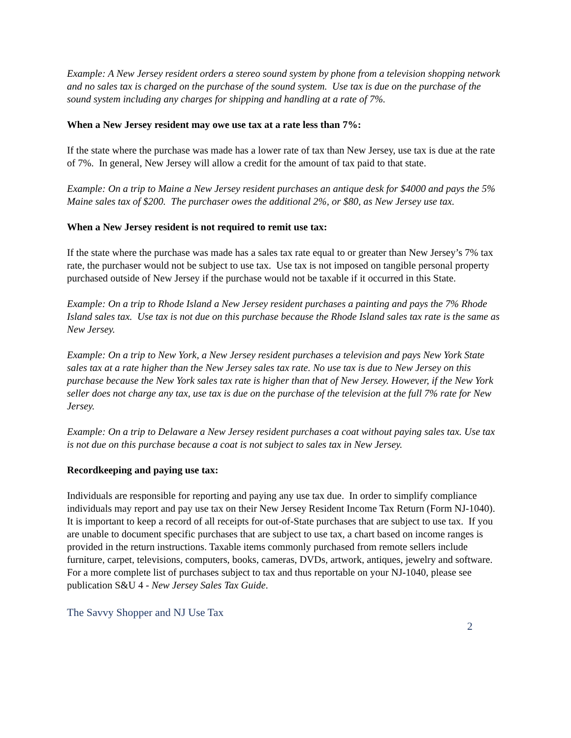Example: A New Jersey resident orders a stereo sound system by phone from a television shopping network and no sales tax is charged on the purchase of the sound system. Use tax is due on the purchase of the sound system including any charges for shipping and handling at a rate of 7%.
When a New Jersey resident may owe use tax at a rate less than 7%:
If the state where the purchase was made has a lower rate of tax than New Jersey, use tax is due at the rate of 7%. In general, New Jersey will allow a credit for the amount of tax paid to that state.
Example: On a trip to Maine a New Jersey resident purchases an antique desk for $4000 and pays the 5% Maine sales tax of $200. The purchaser owes the additional 2%, or $80, as New Jersey use tax.
When a New Jersey resident is not required to remit use tax:
If the state where the purchase was made has a sales tax rate equal to or greater than New Jersey’s 7% tax rate, the purchaser would not be subject to use tax. Use tax is not imposed on tangible personal property purchased outside of New Jersey if the purchase would not be taxable if it occurred in this State.
Example: On a trip to Rhode Island a New Jersey resident purchases a painting and pays the 7% Rhode Island sales tax. Use tax is not due on this purchase because the Rhode Island sales tax rate is the same as New Jersey.
Example: On a trip to New York, a New Jersey resident purchases a television and pays New York State sales tax at a rate higher than the New Jersey sales tax rate. No use tax is due to New Jersey on this purchase because the New York sales tax rate is higher than that of New Jersey. However, if the New York seller does not charge any tax, use tax is due on the purchase of the television at the full 7% rate for New Jersey.
Example: On a trip to Delaware a New Jersey resident purchases a coat without paying sales tax. Use tax is not due on this purchase because a coat is not subject to sales tax in New Jersey.
Recordkeeping and paying use tax:
Individuals are responsible for reporting and paying any use tax due. In order to simplify compliance individuals may report and pay use tax on their New Jersey Resident Income Tax Return (Form NJ-1040). It is important to keep a record of all receipts for out-of-State purchases that are subject to use tax. If you are unable to document specific purchases that are subject to use tax, a chart based on income ranges is provided in the return instructions. Taxable items commonly purchased from remote sellers include furniture, carpet, televisions, computers, books, cameras, DVDs, artwork, antiques, jewelry and software. For a more complete list of purchases subject to tax and thus reportable on your NJ-1040, please see publication S&U 4 - New Jersey Sales Tax Guide.
The Savvy Shopper and NJ Use Tax
2